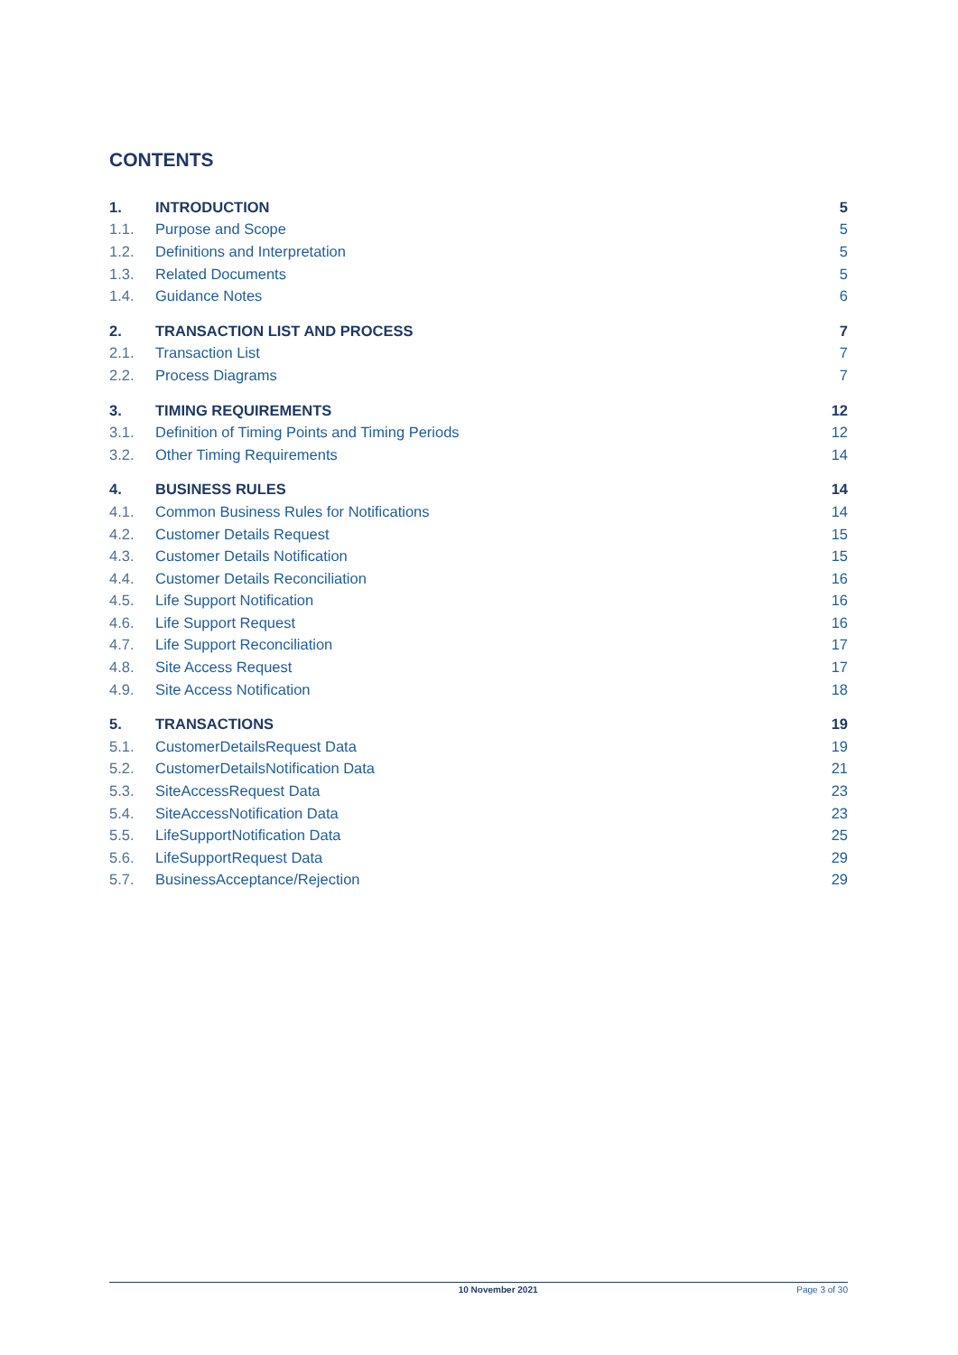CONTENTS
1. INTRODUCTION 5
1.1. Purpose and Scope 5
1.2. Definitions and Interpretation 5
1.3. Related Documents 5
1.4. Guidance Notes 6
2. TRANSACTION LIST AND PROCESS 7
2.1. Transaction List 7
2.2. Process Diagrams 7
3. TIMING REQUIREMENTS 12
3.1. Definition of Timing Points and Timing Periods 12
3.2. Other Timing Requirements 14
4. BUSINESS RULES 14
4.1. Common Business Rules for Notifications 14
4.2. Customer Details Request 15
4.3. Customer Details Notification 15
4.4. Customer Details Reconciliation 16
4.5. Life Support Notification 16
4.6. Life Support Request 16
4.7. Life Support Reconciliation 17
4.8. Site Access Request 17
4.9. Site Access Notification 18
5. TRANSACTIONS 19
5.1. CustomerDetailsRequest Data 19
5.2. CustomerDetailsNotification Data 21
5.3. SiteAccessRequest Data 23
5.4. SiteAccessNotification Data 23
5.5. LifeSupportNotification Data 25
5.6. LifeSupportRequest Data 29
5.7. BusinessAcceptance/Rejection 29
10 November 2021 Page 3 of 30